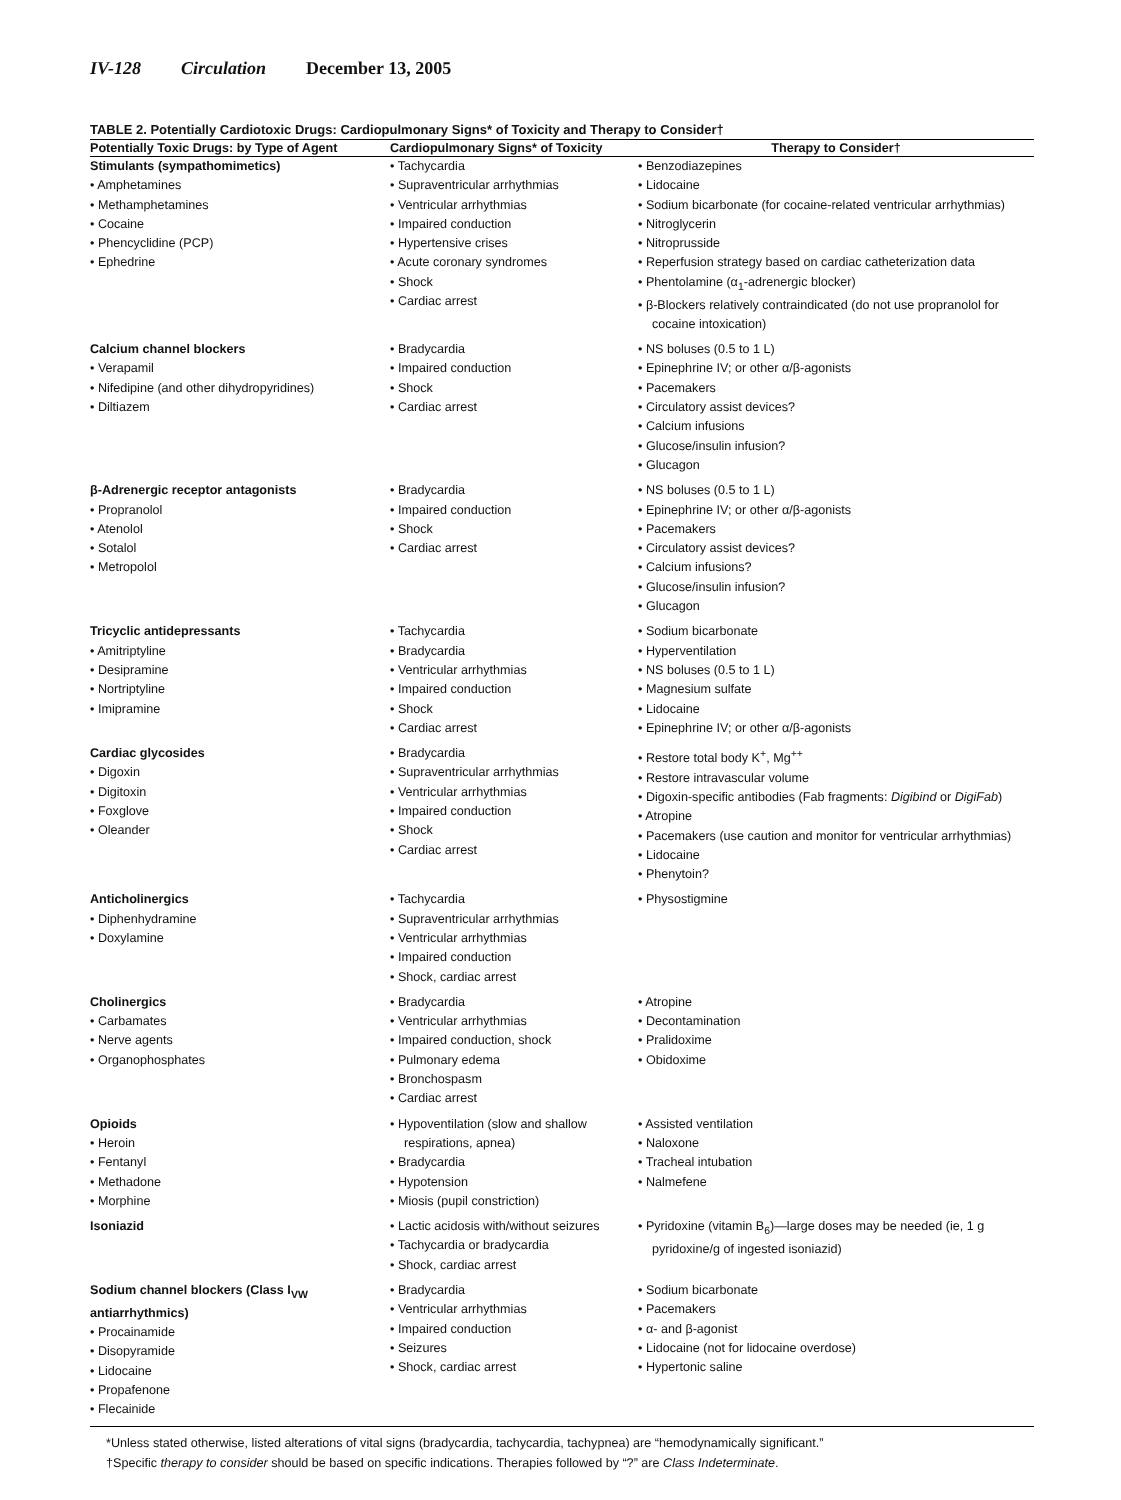IV-128 Circulation December 13, 2005
TABLE 2. Potentially Cardiotoxic Drugs: Cardiopulmonary Signs* of Toxicity and Therapy to Consider†
| Potentially Toxic Drugs: by Type of Agent | Cardiopulmonary Signs* of Toxicity | Therapy to Consider† |
| --- | --- | --- |
| Stimulants (sympathomimetics) • Amphetamines • Methamphetamines • Cocaine • Phencyclidine (PCP) • Ephedrine | • Tachycardia • Supraventricular arrhythmias • Ventricular arrhythmias • Impaired conduction • Hypertensive crises • Acute coronary syndromes • Shock • Cardiac arrest | • Benzodiazepines • Lidocaine • Sodium bicarbonate (for cocaine-related ventricular arrhythmias) • Nitroglycerin • Nitroprusside • Reperfusion strategy based on cardiac catheterization data • Phentolamine (α<sub>1</sub>-adrenergic blocker) • β-Blockers relatively contraindicated (do not use propranolol for cocaine intoxication) |
| Calcium channel blockers • Verapamil • Nifedipine (and other dihydropyridines) • Diltiazem | • Bradycardia • Impaired conduction • Shock • Cardiac arrest | • NS boluses (0.5 to 1 L) • Epinephrine IV; or other α/β-agonists • Pacemakers • Circulatory assist devices? • Calcium infusions • Glucose/insulin infusion? • Glucagon |
| β-Adrenergic receptor antagonists • Propranolol • Atenolol • Sotalol • Metropolol | • Bradycardia • Impaired conduction • Shock • Cardiac arrest | • NS boluses (0.5 to 1 L) • Epinephrine IV; or other α/β-agonists • Pacemakers • Circulatory assist devices? • Calcium infusions? • Glucose/insulin infusion? • Glucagon |
| Tricyclic antidepressants • Amitriptyline • Desipramine • Nortriptyline • Imipramine | • Tachycardia • Bradycardia • Ventricular arrhythmias • Impaired conduction • Shock • Cardiac arrest | • Sodium bicarbonate • Hyperventilation • NS boluses (0.5 to 1 L) • Magnesium sulfate • Lidocaine • Epinephrine IV; or other α/β-agonists |
| Cardiac glycosides • Digoxin • Digitoxin • Foxglove • Oleander | • Bradycardia • Supraventricular arrhythmias • Ventricular arrhythmias • Impaired conduction • Shock • Cardiac arrest | • Restore total body K<sup>+</sup>, Mg<sup>++</sup> • Restore intravascular volume • Digoxin-specific antibodies (Fab fragments: Digibind or DigiFab ) • Atropine • Pacemakers (use caution and monitor for ventricular arrhythmias) • Lidocaine • Phenytoin? |
| Anticholinergics • Diphenhydramine • Doxylamine | • Tachycardia • Supraventricular arrhythmias • Ventricular arrhythmias • Impaired conduction • Shock, cardiac arrest | • Physostigmine |
| Cholinergics • Carbamates • Nerve agents • Organophosphates | • Bradycardia • Ventricular arrhythmias • Impaired conduction, shock • Pulmonary edema • Bronchospasm • Cardiac arrest | • Atropine • Decontamination • Pralidoxime • Obidoxime |
| Opioids • Heroin • Fentanyl • Methadone • Morphine | • Hypoventilation (slow and shallow respirations, apnea) • Bradycardia • Hypotension • Miosis (pupil constriction) | • Assisted ventilation • Naloxone • Tracheal intubation • Nalmefene |
| Isoniazid | • Lactic acidosis with/without seizures • Tachycardia or bradycardia • Shock, cardiac arrest | • Pyridoxine (vitamin B<sub>6</sub>)—large doses may be needed (ie, 1 g pyridoxine/g of ingested isoniazid) |
| Sodium channel blockers (Class I<sub>VW</sub> antiarrhythmics) • Procainamide • Disopyramide • Lidocaine • Propafenone • Flecainide | • Bradycardia • Ventricular arrhythmias • Impaired conduction • Seizures • Shock, cardiac arrest | • Sodium bicarbonate • Pacemakers • α- and β-agonist • Lidocaine (not for lidocaine overdose) • Hypertonic saline |
*Unless stated otherwise, listed alterations of vital signs (bradycardia, tachycardia, tachypnea) are “hemodynamically significant.”
†Specific therapy to consider should be based on specific indications. Therapies followed by “?” are Class Indeterminate.